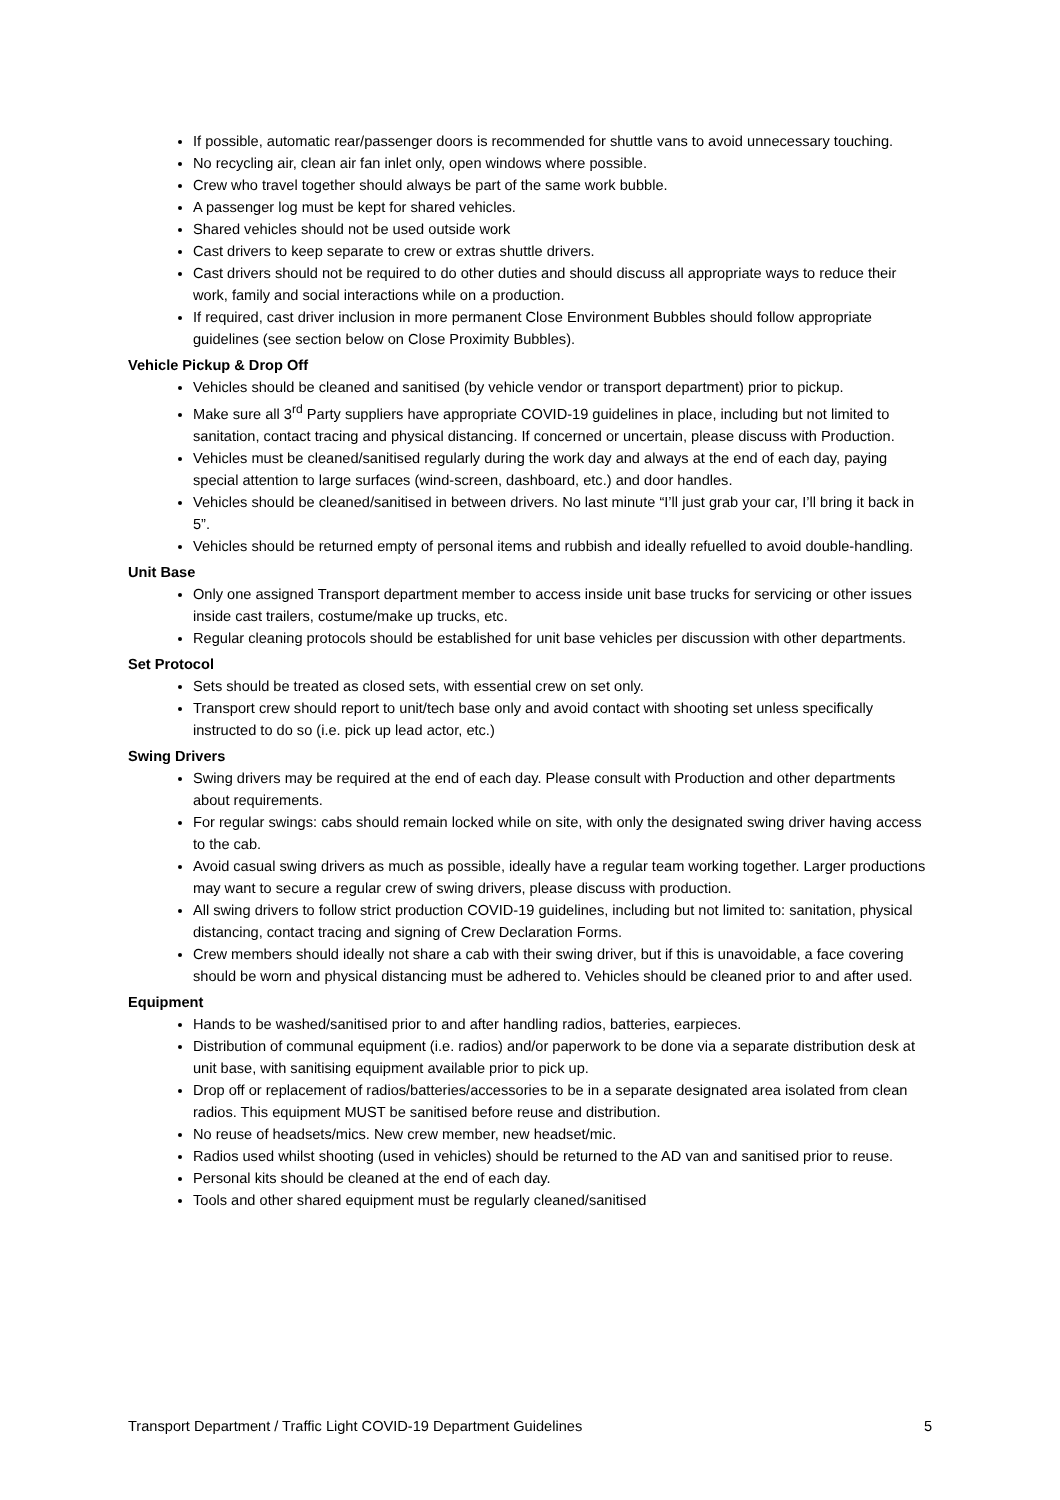If possible, automatic rear/passenger doors is recommended for shuttle vans to avoid unnecessary touching.
No recycling air, clean air fan inlet only, open windows where possible.
Crew who travel together should always be part of the same work bubble.
A passenger log must be kept for shared vehicles.
Shared vehicles should not be used outside work
Cast drivers to keep separate to crew or extras shuttle drivers.
Cast drivers should not be required to do other duties and should discuss all appropriate ways to reduce their work, family and social interactions while on a production.
If required, cast driver inclusion in more permanent Close Environment Bubbles should follow appropriate guidelines (see section below on Close Proximity Bubbles).
Vehicle Pickup & Drop Off
Vehicles should be cleaned and sanitised (by vehicle vendor or transport department) prior to pickup.
Make sure all 3<sup>rd</sup> Party suppliers have appropriate COVID-19 guidelines in place, including but not limited to sanitation, contact tracing and physical distancing. If concerned or uncertain, please discuss with Production.
Vehicles must be cleaned/sanitised regularly during the work day and always at the end of each day, paying special attention to large surfaces (wind-screen, dashboard, etc.) and door handles.
Vehicles should be cleaned/sanitised in between drivers. No last minute “I’ll just grab your car, I’ll bring it back in 5”.
Vehicles should be returned empty of personal items and rubbish and ideally refuelled to avoid double-handling.
Unit Base
Only one assigned Transport department member to access inside unit base trucks for servicing or other issues inside cast trailers, costume/make up trucks, etc.
Regular cleaning protocols should be established for unit base vehicles per discussion with other departments.
Set Protocol
Sets should be treated as closed sets, with essential crew on set only.
Transport crew should report to unit/tech base only and avoid contact with shooting set unless specifically instructed to do so (i.e. pick up lead actor, etc.)
Swing Drivers
Swing drivers may be required at the end of each day. Please consult with Production and other departments about requirements.
For regular swings: cabs should remain locked while on site, with only the designated swing driver having access to the cab.
Avoid casual swing drivers as much as possible, ideally have a regular team working together. Larger productions may want to secure a regular crew of swing drivers, please discuss with production.
All swing drivers to follow strict production COVID-19 guidelines, including but not limited to: sanitation, physical distancing, contact tracing and signing of Crew Declaration Forms.
Crew members should ideally not share a cab with their swing driver, but if this is unavoidable, a face covering should be worn and physical distancing must be adhered to. Vehicles should be cleaned prior to and after used.
Equipment
Hands to be washed/sanitised prior to and after handling radios, batteries, earpieces.
Distribution of communal equipment (i.e. radios) and/or paperwork to be done via a separate distribution desk at unit base, with sanitising equipment available prior to pick up.
Drop off or replacement of radios/batteries/accessories to be in a separate designated area isolated from clean radios. This equipment MUST be sanitised before reuse and distribution.
No reuse of headsets/mics. New crew member, new headset/mic.
Radios used whilst shooting (used in vehicles) should be returned to the AD van and sanitised prior to reuse.
Personal kits should be cleaned at the end of each day.
Tools and other shared equipment must be regularly cleaned/sanitised
Transport Department / Traffic Light COVID-19 Department Guidelines 5